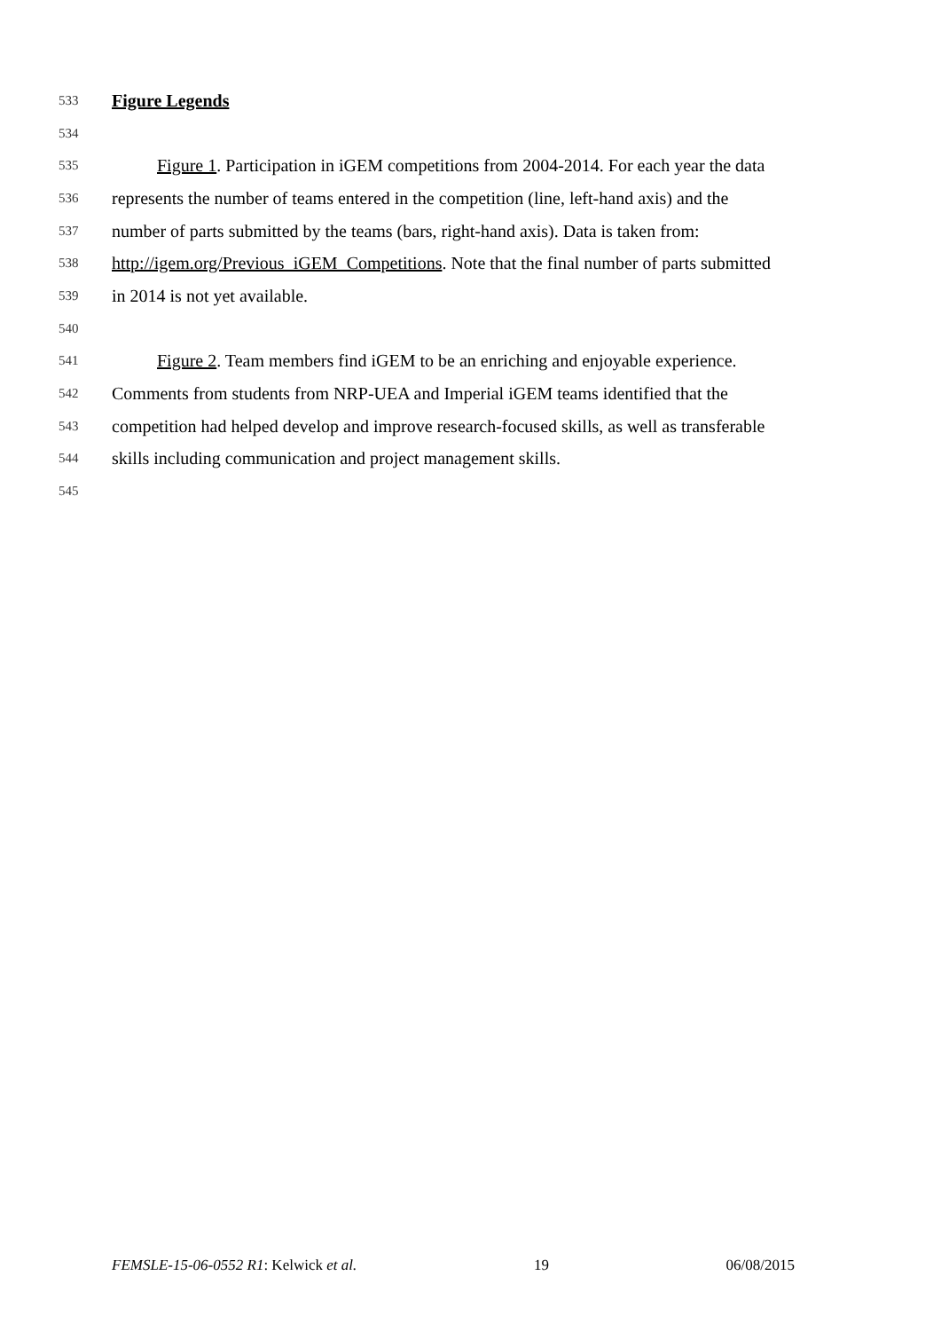533 Figure Legends
534
535 Figure 1. Participation in iGEM competitions from 2004-2014. For each year the data
536 represents the number of teams entered in the competition (line, left-hand axis) and the
537 number of parts submitted by the teams (bars, right-hand axis). Data is taken from:
538 http://igem.org/Previous_iGEM_Competitions. Note that the final number of parts submitted
539 in 2014 is not yet available.
540
541 Figure 2. Team members find iGEM to be an enriching and enjoyable experience.
542 Comments from students from NRP-UEA and Imperial iGEM teams identified that the
543 competition had helped develop and improve research-focused skills, as well as transferable
544 skills including communication and project management skills.
545
FEMSLE-15-06-0552 R1: Kelwick et al. 19 06/08/2015